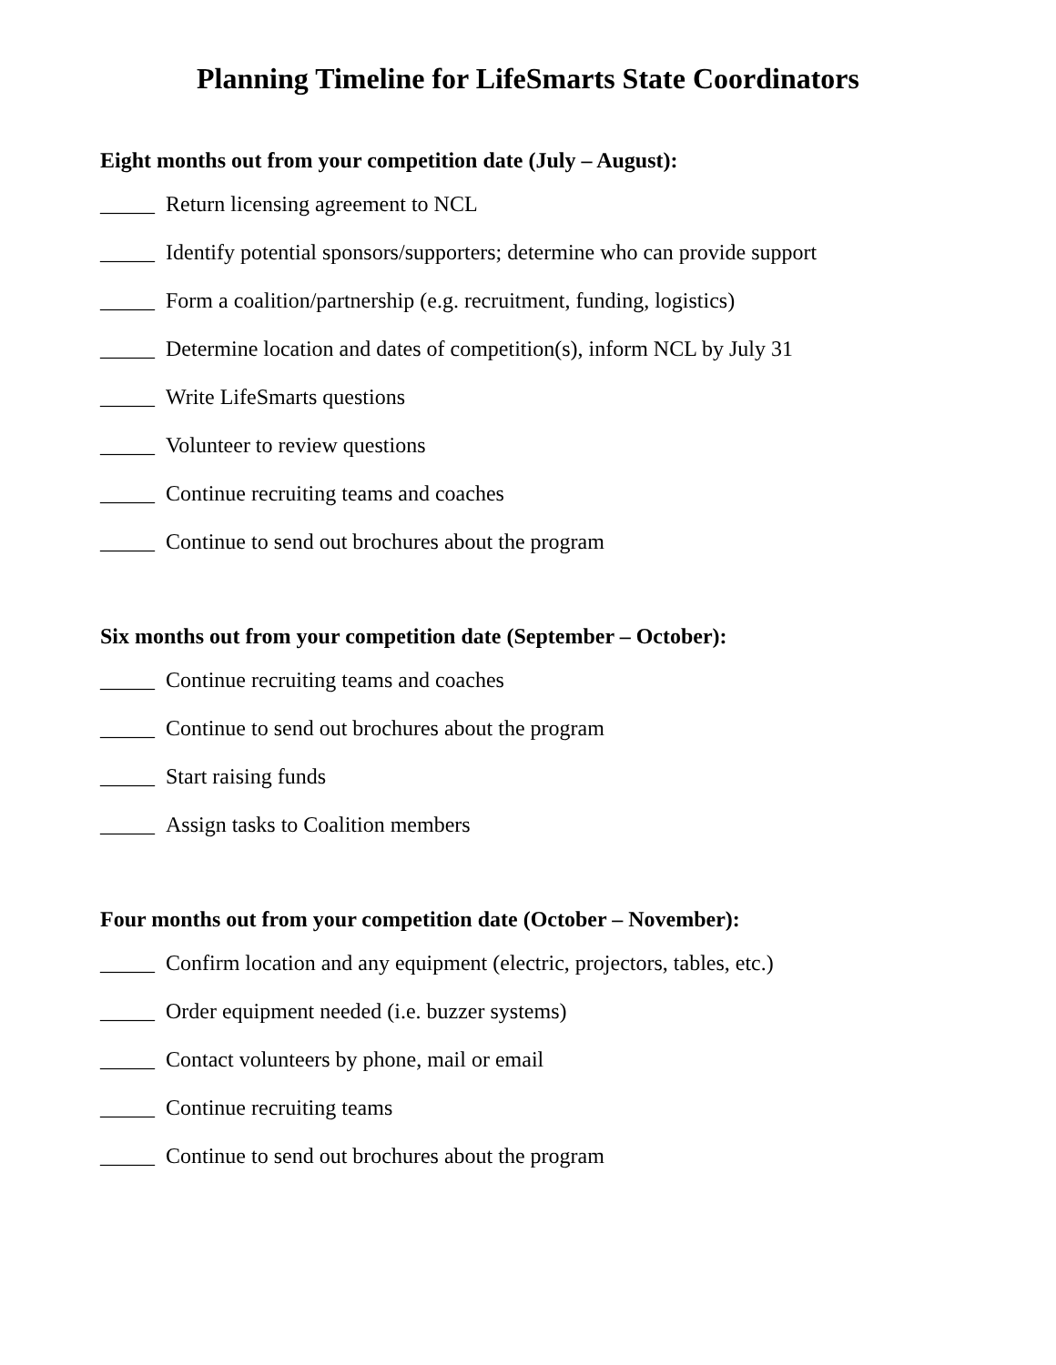Planning Timeline for LifeSmarts State Coordinators
Eight months out from your competition date (July – August):
_____ Return licensing agreement to NCL
_____ Identify potential sponsors/supporters; determine who can provide support
_____ Form a coalition/partnership (e.g. recruitment, funding, logistics)
_____ Determine location and dates of competition(s), inform NCL by July 31
_____ Write LifeSmarts questions
_____ Volunteer to review questions
_____ Continue recruiting teams and coaches
_____ Continue to send out brochures about the program
Six months out from your competition date (September – October):
_____ Continue recruiting teams and coaches
_____ Continue to send out brochures about the program
_____ Start raising funds
_____ Assign tasks to Coalition members
Four months out from your competition date (October – November):
_____ Confirm location and any equipment (electric, projectors, tables, etc.)
_____ Order equipment needed (i.e. buzzer systems)
_____ Contact volunteers by phone, mail or email
_____ Continue recruiting teams
_____ Continue to send out brochures about the program